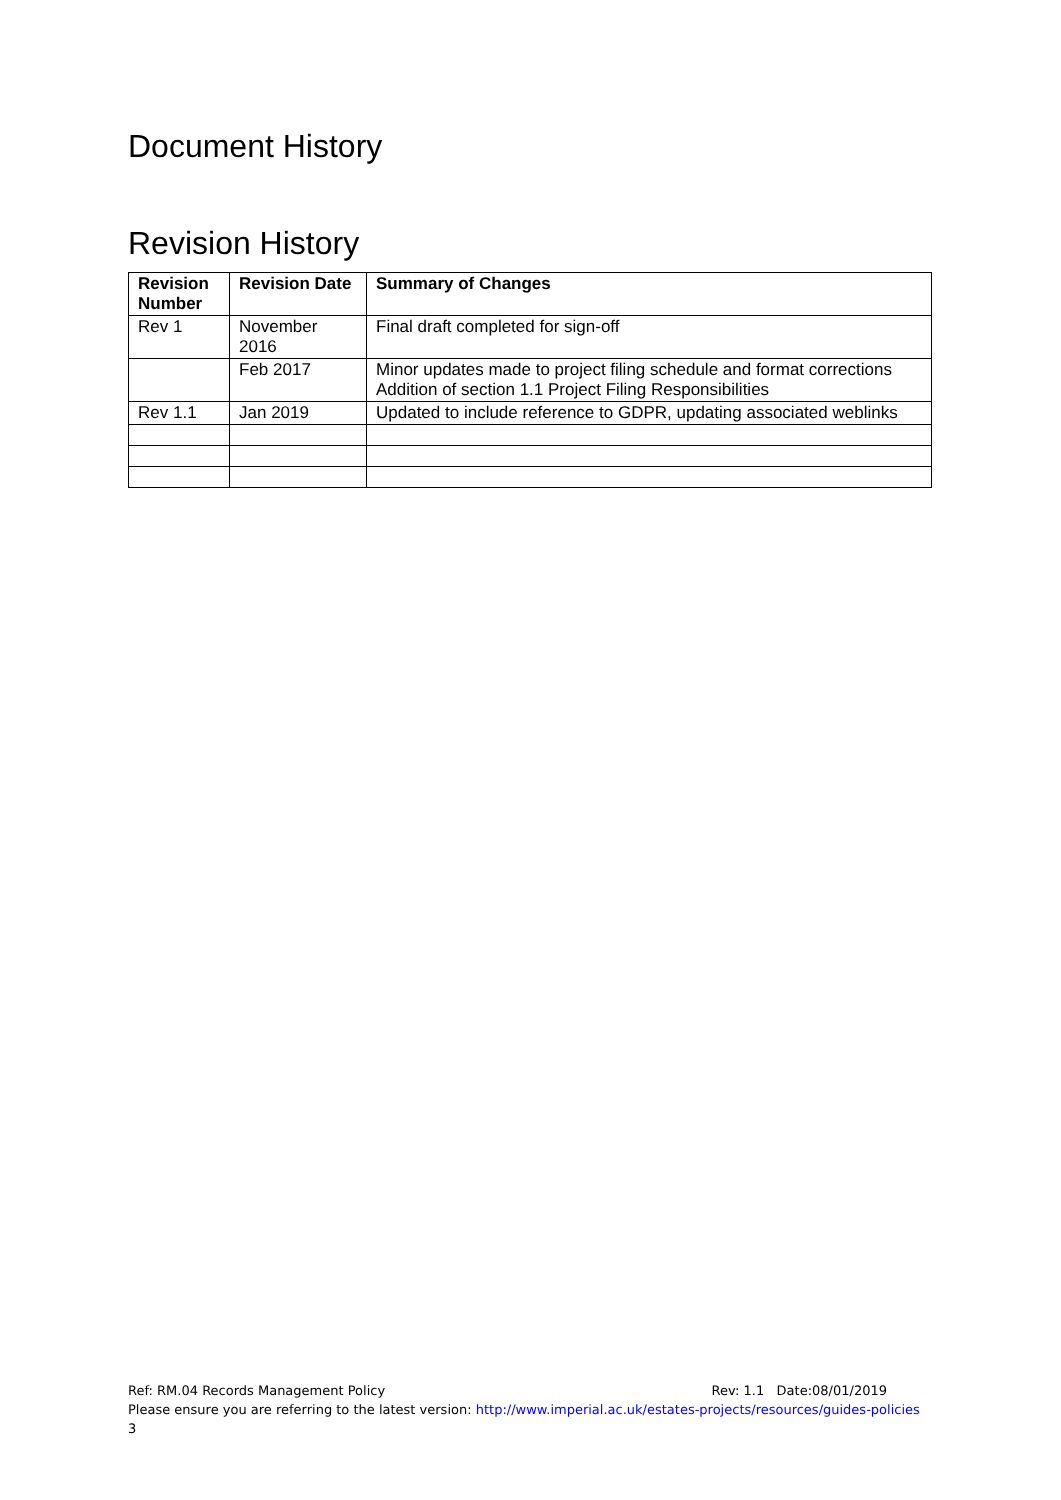Document History
Revision History
| Revision Number | Revision Date | Summary of Changes |
| --- | --- | --- |
| Rev 1 | November 2016 | Final draft completed for sign-off |
| | Feb 2017 | Minor updates made to project filing schedule and format corrections Addition of section 1.1 Project Filing Responsibilities |
| Rev 1.1 | Jan 2019 | Updated to include reference to GDPR, updating associated weblinks |
Ref: RM.04 Records Management Policy Rev: 1.1 Date:08/01/2019
Please ensure you are referring to the latest version: http://www.imperial.ac.uk/estates-projects/resources/guides-policies
3